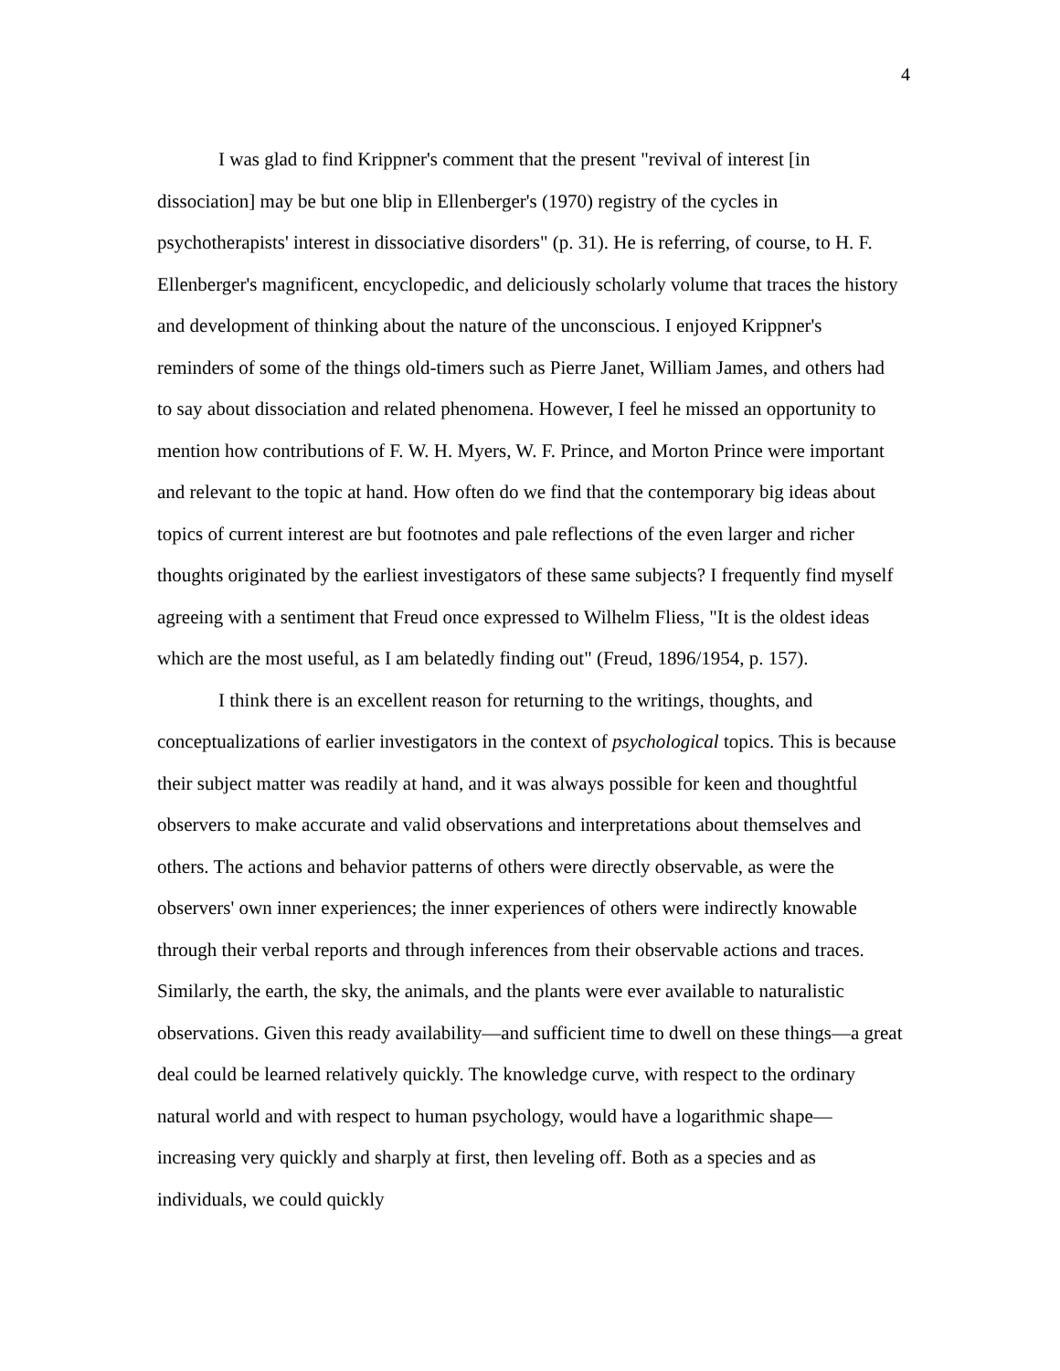4
I was glad to find Krippner's comment that the present "revival of interest [in dissociation] may be but one blip in Ellenberger's (1970) registry of the cycles in psychotherapists' interest in dissociative disorders" (p. 31). He is referring, of course, to H. F. Ellenberger's magnificent, encyclopedic, and deliciously scholarly volume that traces the history and development of thinking about the nature of the unconscious. I enjoyed Krippner's reminders of some of the things old-timers such as Pierre Janet, William James, and others had to say about dissociation and related phenomena. However, I feel he missed an opportunity to mention how contributions of F. W. H. Myers, W. F. Prince, and Morton Prince were important and relevant to the topic at hand. How often do we find that the contemporary big ideas about topics of current interest are but footnotes and pale reflections of the even larger and richer thoughts originated by the earliest investigators of these same subjects? I frequently find myself agreeing with a sentiment that Freud once expressed to Wilhelm Fliess, "It is the oldest ideas which are the most useful, as I am belatedly finding out" (Freud, 1896/1954, p. 157).
I think there is an excellent reason for returning to the writings, thoughts, and conceptualizations of earlier investigators in the context of psychological topics. This is because their subject matter was readily at hand, and it was always possible for keen and thoughtful observers to make accurate and valid observations and interpretations about themselves and others. The actions and behavior patterns of others were directly observable, as were the observers' own inner experiences; the inner experiences of others were indirectly knowable through their verbal reports and through inferences from their observable actions and traces. Similarly, the earth, the sky, the animals, and the plants were ever available to naturalistic observations. Given this ready availability—and sufficient time to dwell on these things—a great deal could be learned relatively quickly. The knowledge curve, with respect to the ordinary natural world and with respect to human psychology, would have a logarithmic shape—increasing very quickly and sharply at first, then leveling off. Both as a species and as individuals, we could quickly